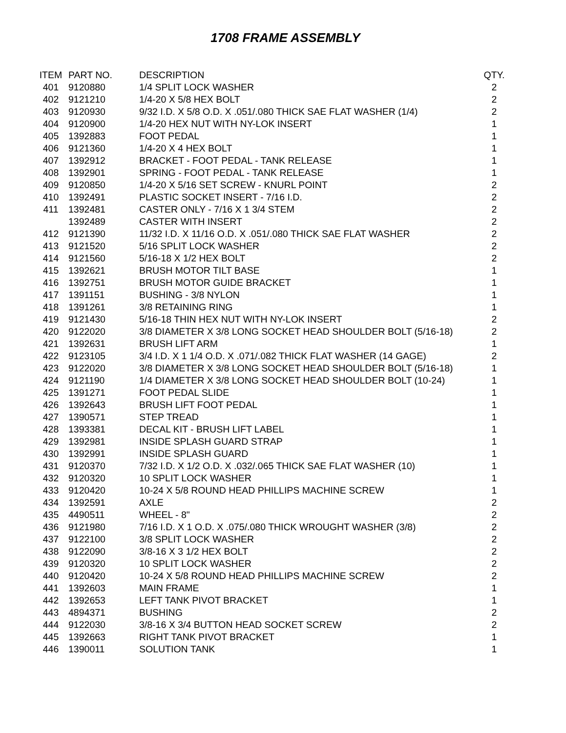1708 FRAME ASSEMBLY
| ITEM | PART NO. | DESCRIPTION | QTY. |
| --- | --- | --- | --- |
| 401 | 9120880 | 1/4 SPLIT LOCK WASHER | 2 |
| 402 | 9121210 | 1/4-20 X 5/8 HEX BOLT | 2 |
| 403 | 9120930 | 9/32 I.D. X 5/8 O.D. X .051/.080 THICK SAE FLAT WASHER (1/4) | 2 |
| 404 | 9120900 | 1/4-20 HEX NUT WITH NY-LOK INSERT | 1 |
| 405 | 1392883 | FOOT PEDAL | 1 |
| 406 | 9121360 | 1/4-20 X 4 HEX BOLT | 1 |
| 407 | 1392912 | BRACKET - FOOT PEDAL - TANK RELEASE | 1 |
| 408 | 1392901 | SPRING - FOOT PEDAL - TANK RELEASE | 1 |
| 409 | 9120850 | 1/4-20 X 5/16 SET SCREW - KNURL POINT | 2 |
| 410 | 1392491 | PLASTIC SOCKET INSERT - 7/16 I.D. | 2 |
| 411 | 1392481 | CASTER ONLY - 7/16 X 1 3/4 STEM | 2 |
| | 1392489 | CASTER WITH INSERT | 2 |
| 412 | 9121390 | 11/32 I.D. X 11/16 O.D. X .051/.080 THICK SAE FLAT WASHER | 2 |
| 413 | 9121520 | 5/16 SPLIT LOCK WASHER | 2 |
| 414 | 9121560 | 5/16-18 X 1/2 HEX BOLT | 2 |
| 415 | 1392621 | BRUSH MOTOR TILT BASE | 1 |
| 416 | 1392751 | BRUSH MOTOR GUIDE BRACKET | 1 |
| 417 | 1391151 | BUSHING - 3/8 NYLON | 1 |
| 418 | 1391261 | 3/8 RETAINING RING | 1 |
| 419 | 9121430 | 5/16-18 THIN HEX NUT WITH NY-LOK INSERT | 2 |
| 420 | 9122020 | 3/8 DIAMETER X 3/8 LONG SOCKET HEAD SHOULDER BOLT (5/16-18) | 2 |
| 421 | 1392631 | BRUSH LIFT ARM | 1 |
| 422 | 9123105 | 3/4 I.D. X 1 1/4 O.D. X .071/.082 THICK FLAT WASHER (14 GAGE) | 2 |
| 423 | 9122020 | 3/8 DIAMETER X 3/8 LONG SOCKET HEAD SHOULDER BOLT (5/16-18) | 1 |
| 424 | 9121190 | 1/4 DIAMETER X 3/8 LONG SOCKET HEAD SHOULDER BOLT (10-24) | 1 |
| 425 | 1391271 | FOOT PEDAL SLIDE | 1 |
| 426 | 1392643 | BRUSH LIFT FOOT PEDAL | 1 |
| 427 | 1390571 | STEP TREAD | 1 |
| 428 | 1393381 | DECAL KIT - BRUSH LIFT LABEL | 1 |
| 429 | 1392981 | INSIDE SPLASH GUARD STRAP | 1 |
| 430 | 1392991 | INSIDE SPLASH GUARD | 1 |
| 431 | 9120370 | 7/32 I.D. X 1/2 O.D. X .032/.065 THICK SAE FLAT WASHER (10) | 1 |
| 432 | 9120320 | 10 SPLIT LOCK WASHER | 1 |
| 433 | 9120420 | 10-24 X 5/8 ROUND HEAD PHILLIPS MACHINE SCREW | 1 |
| 434 | 1392591 | AXLE | 2 |
| 435 | 4490511 | WHEEL - 8" | 2 |
| 436 | 9121980 | 7/16 I.D. X 1 O.D. X .075/.080 THICK WROUGHT WASHER (3/8) | 2 |
| 437 | 9122100 | 3/8 SPLIT LOCK WASHER | 2 |
| 438 | 9122090 | 3/8-16 X 3 1/2 HEX BOLT | 2 |
| 439 | 9120320 | 10 SPLIT LOCK WASHER | 2 |
| 440 | 9120420 | 10-24 X 5/8 ROUND HEAD PHILLIPS MACHINE SCREW | 2 |
| 441 | 1392603 | MAIN FRAME | 1 |
| 442 | 1392653 | LEFT TANK PIVOT BRACKET | 1 |
| 443 | 4894371 | BUSHING | 2 |
| 444 | 9122030 | 3/8-16 X 3/4 BUTTON HEAD SOCKET SCREW | 2 |
| 445 | 1392663 | RIGHT TANK PIVOT BRACKET | 1 |
| 446 | 1390011 | SOLUTION TANK | 1 |